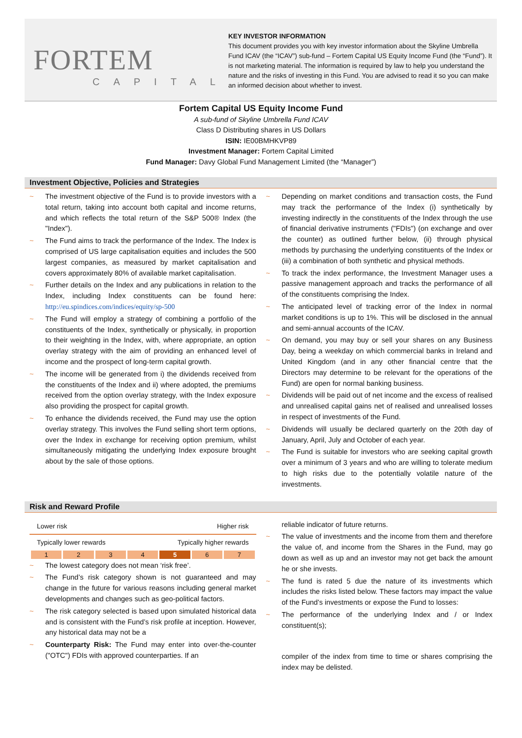FORTEM
CAPITAL
KEY INVESTOR INFORMATION
This document provides you with key investor information about the Skyline Umbrella Fund ICAV (the “ICAV”) sub-fund – Fortem Capital US Equity Income Fund (the “Fund”). It is not marketing material. The information is required by law to help you understand the nature and the risks of investing in this Fund. You are advised to read it so you can make an informed decision about whether to invest.
Fortem Capital US Equity Income Fund
A sub-fund of Skyline Umbrella Fund ICAV
Class D Distributing shares in US Dollars
ISIN: IE00BMHKVP89
Investment Manager: Fortem Capital Limited
Fund Manager: Davy Global Fund Management Limited (the “Manager”)
Investment Objective, Policies and Strategies
~ The investment objective of the Fund is to provide investors with a total return, taking into account both capital and income returns, and which reflects the total return of the S&P 500® Index (the "Index").
~ The Fund aims to track the performance of the Index. The Index is comprised of US large capitalisation equities and includes the 500 largest companies, as measured by market capitalisation and covers approximately 80% of available market capitalisation.
~ Further details on the Index and any publications in relation to the Index, including Index constituents can be found here: http://eu.spindices.com/indices/equity/sp-500
~ The Fund will employ a strategy of combining a portfolio of the constituents of the Index, synthetically or physically, in proportion to their weighting in the Index, with, where appropriate, an option overlay strategy with the aim of providing an enhanced level of income and the prospect of long-term capital growth.
~ The income will be generated from i) the dividends received from the constituents of the Index and ii) where adopted, the premiums received from the option overlay strategy, with the Index exposure also providing the prospect for capital growth.
~ To enhance the dividends received, the Fund may use the option overlay strategy. This involves the Fund selling short term options, over the Index in exchange for receiving option premium, whilst simultaneously mitigating the underlying Index exposure brought about by the sale of those options.
~ Depending on market conditions and transaction costs, the Fund may track the performance of the Index (i) synthetically by investing indirectly in the constituents of the Index through the use of financial derivative instruments ("FDIs") (on exchange and over the counter) as outlined further below, (ii) through physical methods by purchasing the underlying constituents of the Index or (iii) a combination of both synthetic and physical methods.
~ To track the index performance, the Investment Manager uses a passive management approach and tracks the performance of all of the constituents comprising the Index.
~ The anticipated level of tracking error of the Index in normal market conditions is up to 1%. This will be disclosed in the annual and semi-annual accounts of the ICAV.
~ On demand, you may buy or sell your shares on any Business Day, being a weekday on which commercial banks in Ireland and United Kingdom (and in any other financial centre that the Directors may determine to be relevant for the operations of the Fund) are open for normal banking business.
~ Dividends will be paid out of net income and the excess of realised and unrealised capital gains net of realised and unrealised losses in respect of investments of the Fund.
~ Dividends will usually be declared quarterly on the 20th day of January, April, July and October of each year.
~ The Fund is suitable for investors who are seeking capital growth over a minimum of 3 years and who are willing to tolerate medium to high risks due to the potentially volatile nature of the investments.
Risk and Reward Profile
Lower risk Higher risk
Typically lower rewards Typically higher rewards
| 1 | 2 | 3 | 4 | 5 | 6 | 7 |
~ The lowest category does not mean ‘risk free’.
~ The Fund’s risk category shown is not guaranteed and may change in the future for various reasons including general market developments and changes such as geo-political factors.
~ The risk category selected is based upon simulated historical data and is consistent with the Fund’s risk profile at inception. However, any historical data may not be a
~ Counterparty Risk: The Fund may enter into over-the-counter ("OTC") FDIs with approved counterparties. If an
reliable indicator of future returns.
~ The value of investments and the income from them and therefore the value of, and income from the Shares in the Fund, may go down as well as up and an investor may not get back the amount he or she invests.
~ The fund is rated 5 due the nature of its investments which includes the risks listed below. These factors may impact the value of the Fund’s investments or expose the Fund to losses:
~ The performance of the underlying Index and / or Index constituent(s);
compiler of the index from time to time or shares comprising the index may be delisted.